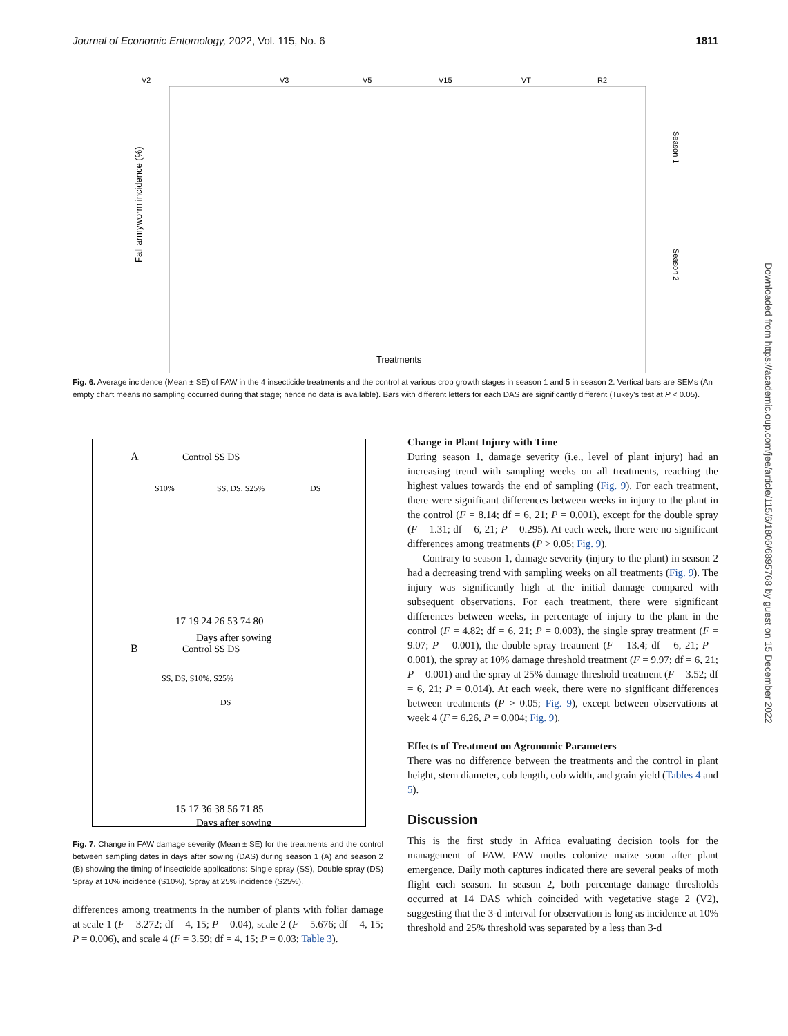Journal of Economic Entomology, 2022, Vol. 115, No. 6 1811
Downloaded from https://academic.oup.com/jee/article/115/6/1806/6895768 by guest on 15 December 2022
V2
V3
V5
V15
VT
R2
Fall armyworm incidence (%)
Season 1
Season 2
Treatments
Fig. 6. Average incidence (Mean ± SE) of FAW in the 4 insecticide treatments and the control at various crop growth stages in season 1 and 5 in season 2. Vertical bars are SEMs (An empty chart means no sampling occurred during that stage; hence no data is available). Bars with different letters for each DAS are significantly different (Tukey's test at P < 0.05).
A
Control SS DS
S10%
SS, DS, S25%
DS
17 19 24 26 53 74 80
Days after sowing
B
Control SS DS
SS, DS, S10%, S25%
DS
15 17 36 38 56 71 85
Days after sowing
Fig. 7. Change in FAW damage severity (Mean ± SE) for the treatments and the control between sampling dates in days after sowing (DAS) during season 1 (A) and season 2 (B) showing the timing of insecticide applications: Single spray (SS), Double spray (DS) Spray at 10% incidence (S10%), Spray at 25% incidence (S25%).
differences among treatments in the number of plants with foliar damage at scale 1 (F = 3.272; df = 4, 15; P = 0.04), scale 2 (F = 5.676; df = 4, 15; P = 0.006), and scale 4 (F = 3.59; df = 4, 15; P = 0.03; Table 3).
Change in Plant Injury with Time
During season 1, damage severity (i.e., level of plant injury) had an increasing trend with sampling weeks on all treatments, reaching the highest values towards the end of sampling (Fig. 9). For each treatment, there were significant differences between weeks in injury to the plant in the control (F = 8.14; df = 6, 21; P = 0.001), except for the double spray (F = 1.31; df = 6, 21; P = 0.295). At each week, there were no significant differences among treatments (P > 0.05; Fig. 9).
Contrary to season 1, damage severity (injury to the plant) in season 2 had a decreasing trend with sampling weeks on all treatments (Fig. 9). The injury was significantly high at the initial damage compared with subsequent observations. For each treatment, there were significant differences between weeks, in percentage of injury to the plant in the control (F = 4.82; df = 6, 21; P = 0.003), the single spray treatment (F = 9.07; P = 0.001), the double spray treatment (F = 13.4; df = 6, 21; P = 0.001), the spray at 10% damage threshold treatment (F = 9.97; df = 6, 21; P = 0.001) and the spray at 25% damage threshold treatment (F = 3.52; df = 6, 21; P = 0.014). At each week, there were no significant differences between treatments (P > 0.05; Fig. 9), except between observations at week 4 (F = 6.26, P = 0.004; Fig. 9).
Effects of Treatment on Agronomic Parameters
There was no difference between the treatments and the control in plant height, stem diameter, cob length, cob width, and grain yield (Tables 4 and 5).
Discussion
This is the first study in Africa evaluating decision tools for the management of FAW. FAW moths colonize maize soon after plant emergence. Daily moth captures indicated there are several peaks of moth flight each season. In season 2, both percentage damage thresholds occurred at 14 DAS which coincided with vegetative stage 2 (V2), suggesting that the 3-d interval for observation is long as incidence at 10% threshold and 25% threshold was separated by a less than 3-d